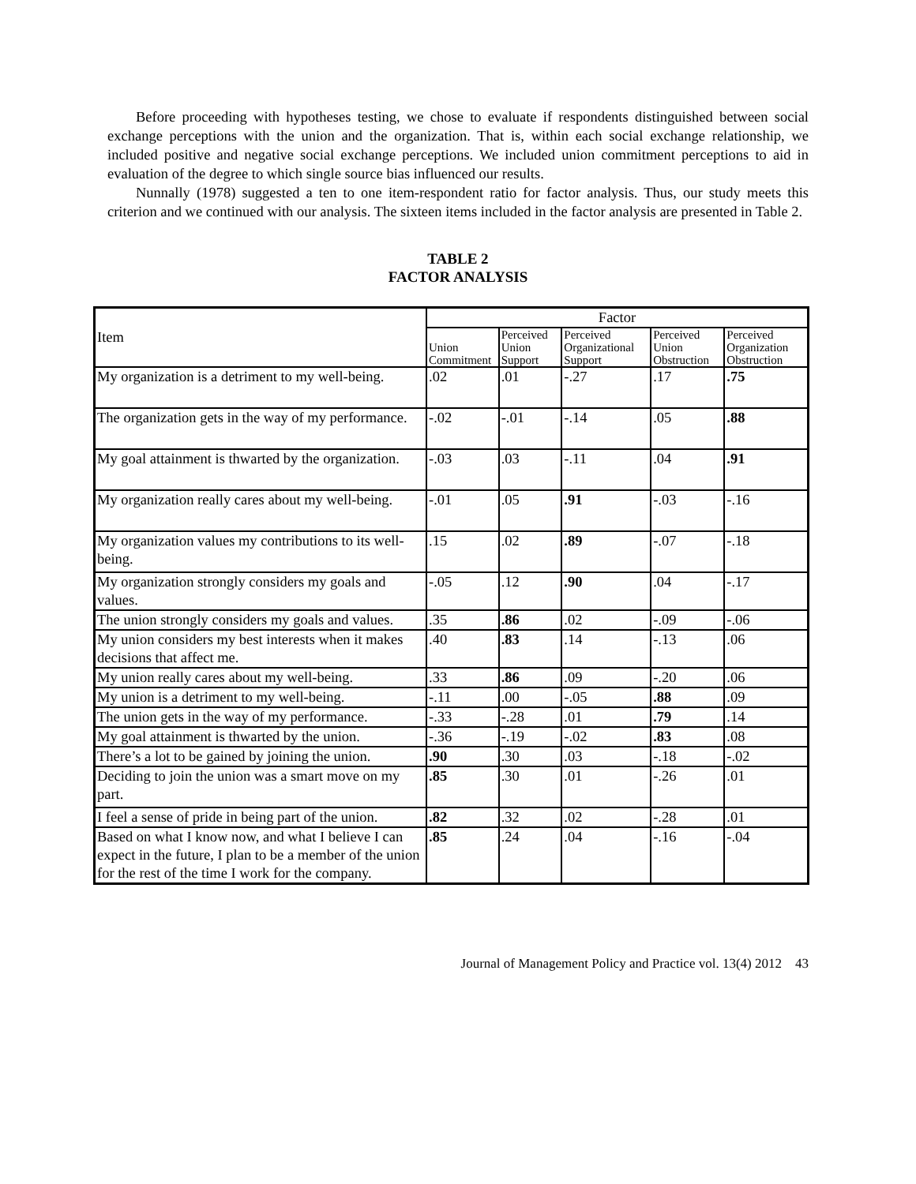Before proceeding with hypotheses testing, we chose to evaluate if respondents distinguished between social exchange perceptions with the union and the organization. That is, within each social exchange relationship, we included positive and negative social exchange perceptions. We included union commitment perceptions to aid in evaluation of the degree to which single source bias influenced our results.
Nunnally (1978) suggested a ten to one item-respondent ratio for factor analysis. Thus, our study meets this criterion and we continued with our analysis. The sixteen items included in the factor analysis are presented in Table 2.
TABLE 2
FACTOR ANALYSIS
| Item | Factor | | | | |
| --- | --- | --- | --- | --- | --- |
| | Union Commitment | Perceived Union Support | Perceived Organizational Support | Perceived Union Obstruction | Perceived Organization Obstruction |
| My organization is a detriment to my well-being. | .02 | .01 | -.27 | .17 | .75 |
| The organization gets in the way of my performance. | -.02 | -.01 | -.14 | .05 | .88 |
| My goal attainment is thwarted by the organization. | -.03 | .03 | -.11 | .04 | .91 |
| My organization really cares about my well-being. | -.01 | .05 | .91 | -.03 | -.16 |
| My organization values my contributions to its well-being. | .15 | .02 | .89 | -.07 | -.18 |
| My organization strongly considers my goals and values. | -.05 | .12 | .90 | .04 | -.17 |
| The union strongly considers my goals and values. | .35 | .86 | .02 | -.09 | -.06 |
| My union considers my best interests when it makes decisions that affect me. | .40 | .83 | .14 | -.13 | .06 |
| My union really cares about my well-being. | .33 | .86 | .09 | -.20 | .06 |
| My union is a detriment to my well-being. | -.11 | .00 | -.05 | .88 | .09 |
| The union gets in the way of my performance. | -.33 | -.28 | .01 | .79 | .14 |
| My goal attainment is thwarted by the union. | -.36 | -.19 | -.02 | .83 | .08 |
| There’s a lot to be gained by joining the union. | .90 | .30 | .03 | -.18 | -.02 |
| Deciding to join the union was a smart move on my part. | .85 | .30 | .01 | -.26 | .01 |
| I feel a sense of pride in being part of the union. | .82 | .32 | .02 | -.28 | .01 |
| Based on what I know now, and what I believe I can expect in the future, I plan to be a member of the union for the rest of the time I work for the company. | .85 | .24 | .04 | -.16 | -.04 |
Journal of Management Policy and Practice vol. 13(4) 2012 43